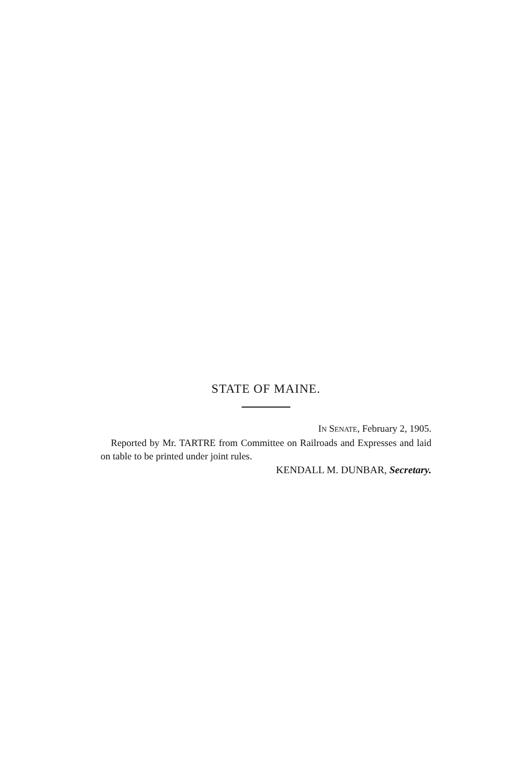STATE OF MAINE.
IN SENATE, February 2, 1905.
Reported by Mr. TARTRE from Committee on Railroads and Expresses and laid on table to be printed under joint rules.
KENDALL M. DUNBAR, Secretary.